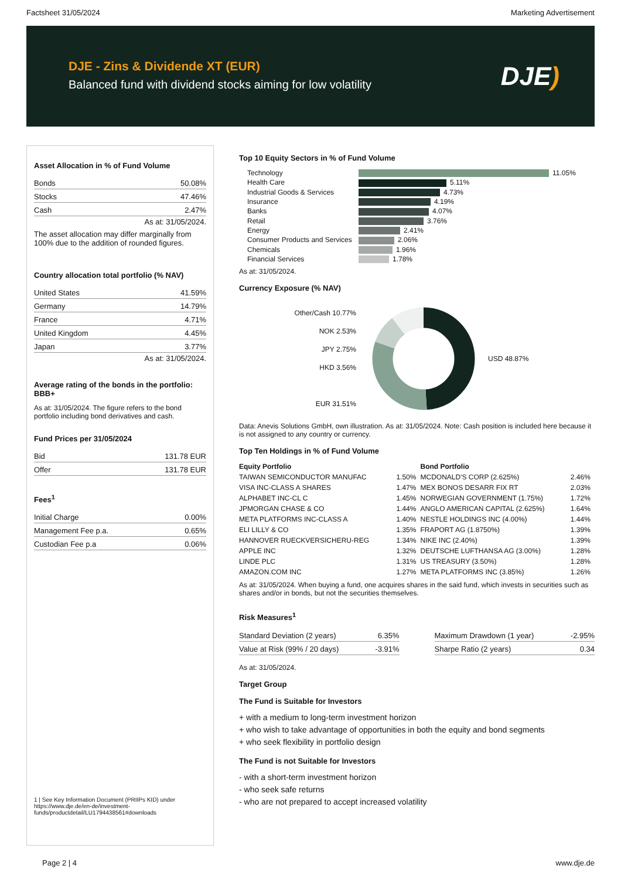Factsheet 31/05/2024 Marketing Advertisement
DJE - Zins & Dividende XT (EUR)
Balanced fund with dividend stocks aiming for low volatility
DJE)
Asset Allocation in % of Fund Volume
| Bonds | 50.08% |
| Stocks | 47.46% |
| Cash | 2.47% |
As at: 31/05/2024.
The asset allocation may differ marginally from 100% due to the addition of rounded figures.
Country allocation total portfolio (% NAV)
| United States | 41.59% |
| Germany | 14.79% |
| France | 4.71% |
| United Kingdom | 4.45% |
| Japan | 3.77% |
As at: 31/05/2024.
Average rating of the bonds in the portfolio: BBB+
As at: 31/05/2024. The figure refers to the bond portfolio including bond derivatives and cash.
Fund Prices per 31/05/2024
| Bid | 131.78 EUR |
| Offer | 131.78 EUR |
Fees<sup>1</sup>
| Initial Charge | 0.00% |
| Management Fee p.a. | 0.65% |
| Custodian Fee p.a | 0.06% |
1 | See Key Information Document (PRIIPs KID) under https://www.dje.de/en-de/investment-funds/productdetail/LU1794438561#downloads
Top 10 Equity Sectors in % of Fund Volume
| Technology | 11.05% |
| Health Care | 5.11% |
| Industrial Goods & Services | 4.73% |
| Insurance | 4.19% |
| Banks | 4.07% |
| Retail | 3.76% |
| Energy | 2.41% |
| Consumer Products and Services | 2.06% |
| Chemicals | 1.96% |
| Financial Services | 1.78% |
As at: 31/05/2024.
Currency Exposure (% NAV)
Other/Cash 10.77%
NOK 2.53%
JPY 2.75%
HKD 3.56%
EUR 31.51%
USD 48.87%
Data: Anevis Solutions GmbH, own illustration. As at: 31/05/2024. Note: Cash position is included here because it is not assigned to any country or currency.
Top Ten Holdings in % of Fund Volume
| Equity Portfolio | | Bond Portfolio | |
| --- | --- | --- | --- |
| TAIWAN SEMICONDUCTOR MANUFAC | 1.50% | MCDONALD'S CORP (2.625%) | 2.46% |
| VISA INC-CLASS A SHARES | 1.47% | MEX BONOS DESARR FIX RT | 2.03% |
| ALPHABET INC-CL C | 1.45% | NORWEGIAN GOVERNMENT (1.75%) | 1.72% |
| JPMORGAN CHASE & CO | 1.44% | ANGLO AMERICAN CAPITAL (2.625%) | 1.64% |
| META PLATFORMS INC-CLASS A | 1.40% | NESTLE HOLDINGS INC (4.00%) | 1.44% |
| ELI LILLY & CO | 1.35% | FRAPORT AG (1.8750%) | 1.39% |
| HANNOVER RUECKVERSICHERU-REG | 1.34% | NIKE INC (2.40%) | 1.39% |
| APPLE INC | 1.32% | DEUTSCHE LUFTHANSA AG (3.00%) | 1.28% |
| LINDE PLC | 1.31% | US TREASURY (3.50%) | 1.28% |
| AMAZON.COM INC | 1.27% | META PLATFORMS INC (3.85%) | 1.26% |
As at: 31/05/2024. When buying a fund, one acquires shares in the said fund, which invests in securities such as shares and/or in bonds, but not the securities themselves.
Risk Measures<sup>1</sup>
| Standard Deviation (2 years) | 6.35% |
| Value at Risk (99% / 20 days) | -3.91% |
| Maximum Drawdown (1 year) | -2.95% |
| Sharpe Ratio (2 years) | 0.34 |
As at: 31/05/2024.
Target Group
The Fund is Suitable for Investors
+ with a medium to long-term investment horizon
+ who wish to take advantage of opportunities in both the equity and bond segments
+ who seek flexibility in portfolio design
The Fund is not Suitable for Investors
- with a short-term investment horizon
- who seek safe returns
- who are not prepared to accept increased volatility
Page 2 | 4 www.dje.de